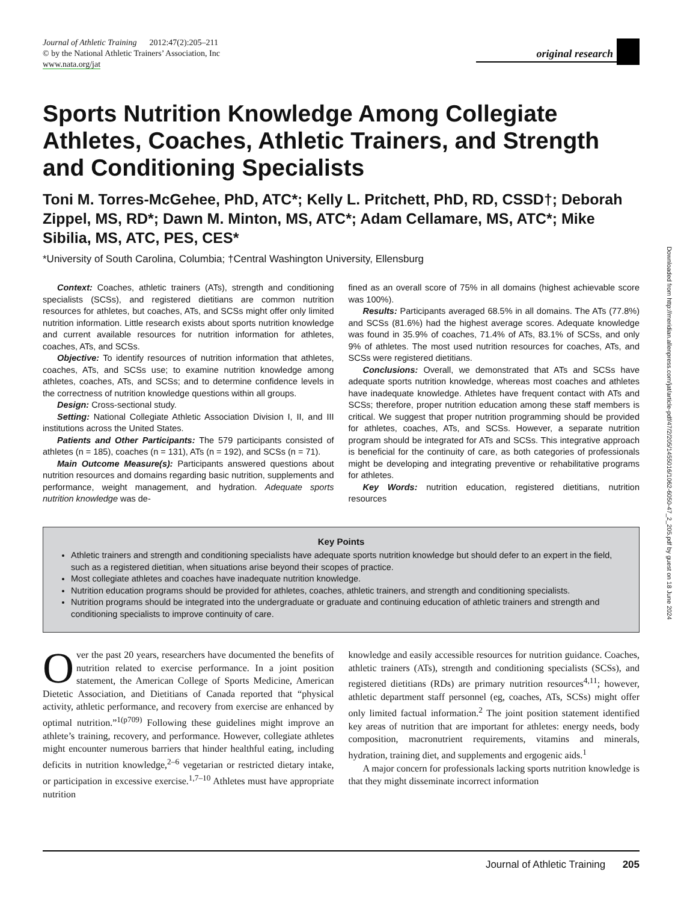Journal of Athletic Training 2012:47(2):205–211
© by the National Athletic Trainers’ Association, Inc
www.nata.org/jat
original research
Sports Nutrition Knowledge Among Collegiate Athletes, Coaches, Athletic Trainers, and Strength and Conditioning Specialists
Toni M. Torres-McGehee, PhD, ATC*; Kelly L. Pritchett, PhD, RD, CSSD†; Deborah Zippel, MS, RD*; Dawn M. Minton, MS, ATC*; Adam Cellamare, MS, ATC*; Mike Sibilia, MS, ATC, PES, CES*
*University of South Carolina, Columbia; †Central Washington University, Ellensburg
Context: Coaches, athletic trainers (ATs), strength and conditioning specialists (SCSs), and registered dietitians are common nutrition resources for athletes, but coaches, ATs, and SCSs might offer only limited nutrition information. Little research exists about sports nutrition knowledge and current available resources for nutrition information for athletes, coaches, ATs, and SCSs.
Objective: To identify resources of nutrition information that athletes, coaches, ATs, and SCSs use; to examine nutrition knowledge among athletes, coaches, ATs, and SCSs; and to determine confidence levels in the correctness of nutrition knowledge questions within all groups.
Design: Cross-sectional study.
Setting: National Collegiate Athletic Association Division I, II, and III institutions across the United States.
Patients and Other Participants: The 579 participants consisted of athletes (n = 185), coaches (n = 131), ATs (n = 192), and SCSs (n = 71).
Main Outcome Measure(s): Participants answered questions about nutrition resources and domains regarding basic nutrition, supplements and performance, weight management, and hydration. Adequate sports nutrition knowledge was de-
fined as an overall score of 75% in all domains (highest achievable score was 100%).
Results: Participants averaged 68.5% in all domains. The ATs (77.8%) and SCSs (81.6%) had the highest average scores. Adequate knowledge was found in 35.9% of coaches, 71.4% of ATs, 83.1% of SCSs, and only 9% of athletes. The most used nutrition resources for coaches, ATs, and SCSs were registered dietitians.
Conclusions: Overall, we demonstrated that ATs and SCSs have adequate sports nutrition knowledge, whereas most coaches and athletes have inadequate knowledge. Athletes have frequent contact with ATs and SCSs; therefore, proper nutrition education among these staff members is critical. We suggest that proper nutrition programming should be provided for athletes, coaches, ATs, and SCSs. However, a separate nutrition program should be integrated for ATs and SCSs. This integrative approach is beneficial for the continuity of care, as both categories of professionals might be developing and integrating preventive or rehabilitative programs for athletes.
Key Words: nutrition education, registered dietitians, nutrition resources
Key Points
Athletic trainers and strength and conditioning specialists have adequate sports nutrition knowledge but should defer to an expert in the field, such as a registered dietitian, when situations arise beyond their scopes of practice.
Most collegiate athletes and coaches have inadequate nutrition knowledge.
Nutrition education programs should be provided for athletes, coaches, athletic trainers, and strength and conditioning specialists.
Nutrition programs should be integrated into the undergraduate or graduate and continuing education of athletic trainers and strength and conditioning specialists to improve continuity of care.
Over the past 20 years, researchers have documented the benefits of nutrition related to exercise performance. In a joint position statement, the American College of Sports Medicine, American Dietetic Association, and Dietitians of Canada reported that “physical activity, athletic performance, and recovery from exercise are enhanced by optimal nutrition.”<sup>1(p709)</sup> Following these guidelines might improve an athlete’s training, recovery, and performance. However, collegiate athletes might encounter numerous barriers that hinder healthful eating, including deficits in nutrition knowledge,<sup>2–6</sup> vegetarian or restricted dietary intake, or participation in excessive exercise.<sup>1,7–10</sup> Athletes must have appropriate nutrition
knowledge and easily accessible resources for nutrition guidance. Coaches, athletic trainers (ATs), strength and conditioning specialists (SCSs), and registered dietitians (RDs) are primary nutrition resources<sup>4,11</sup>; however, athletic department staff personnel (eg, coaches, ATs, SCSs) might offer only limited factual information.<sup>2</sup> The joint position statement identified key areas of nutrition that are important for athletes: energy needs, body composition, macronutrient requirements, vitamins and minerals, hydration, training diet, and supplements and ergogenic aids.<sup>1</sup>
A major concern for professionals lacking sports nutrition knowledge is that they might disseminate incorrect information
Downloaded from http://meridian.allenpress.com/jat/article-pdf/47/2/205/1455016/1062-6050-47_2_205.pdf by guest on 18 June 2024
Journal of Athletic Training 205